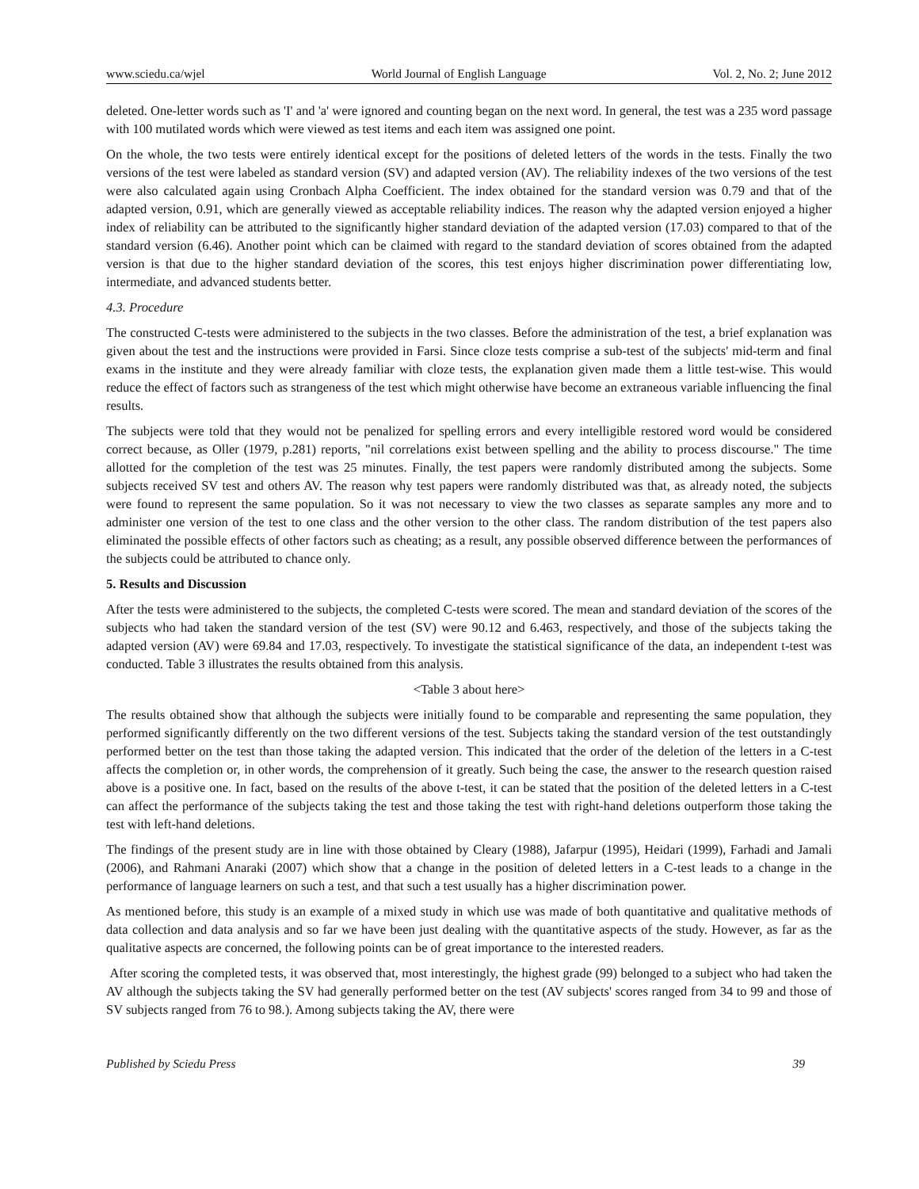www.sciedu.ca/wjel World Journal of English Language Vol. 2, No. 2; June 2012
deleted. One-letter words such as 'I' and 'a' were ignored and counting began on the next word. In general, the test was a 235 word passage with 100 mutilated words which were viewed as test items and each item was assigned one point.
On the whole, the two tests were entirely identical except for the positions of deleted letters of the words in the tests. Finally the two versions of the test were labeled as standard version (SV) and adapted version (AV). The reliability indexes of the two versions of the test were also calculated again using Cronbach Alpha Coefficient. The index obtained for the standard version was 0.79 and that of the adapted version, 0.91, which are generally viewed as acceptable reliability indices. The reason why the adapted version enjoyed a higher index of reliability can be attributed to the significantly higher standard deviation of the adapted version (17.03) compared to that of the standard version (6.46). Another point which can be claimed with regard to the standard deviation of scores obtained from the adapted version is that due to the higher standard deviation of the scores, this test enjoys higher discrimination power differentiating low, intermediate, and advanced students better.
4.3. Procedure
The constructed C-tests were administered to the subjects in the two classes. Before the administration of the test, a brief explanation was given about the test and the instructions were provided in Farsi. Since cloze tests comprise a sub-test of the subjects' mid-term and final exams in the institute and they were already familiar with cloze tests, the explanation given made them a little test-wise. This would reduce the effect of factors such as strangeness of the test which might otherwise have become an extraneous variable influencing the final results.
The subjects were told that they would not be penalized for spelling errors and every intelligible restored word would be considered correct because, as Oller (1979, p.281) reports, "nil correlations exist between spelling and the ability to process discourse." The time allotted for the completion of the test was 25 minutes. Finally, the test papers were randomly distributed among the subjects. Some subjects received SV test and others AV. The reason why test papers were randomly distributed was that, as already noted, the subjects were found to represent the same population. So it was not necessary to view the two classes as separate samples any more and to administer one version of the test to one class and the other version to the other class. The random distribution of the test papers also eliminated the possible effects of other factors such as cheating; as a result, any possible observed difference between the performances of the subjects could be attributed to chance only.
5. Results and Discussion
After the tests were administered to the subjects, the completed C-tests were scored. The mean and standard deviation of the scores of the subjects who had taken the standard version of the test (SV) were 90.12 and 6.463, respectively, and those of the subjects taking the adapted version (AV) were 69.84 and 17.03, respectively. To investigate the statistical significance of the data, an independent t-test was conducted. Table 3 illustrates the results obtained from this analysis.
<Table 3 about here>
The results obtained show that although the subjects were initially found to be comparable and representing the same population, they performed significantly differently on the two different versions of the test. Subjects taking the standard version of the test outstandingly performed better on the test than those taking the adapted version. This indicated that the order of the deletion of the letters in a C-test affects the completion or, in other words, the comprehension of it greatly. Such being the case, the answer to the research question raised above is a positive one. In fact, based on the results of the above t-test, it can be stated that the position of the deleted letters in a C-test can affect the performance of the subjects taking the test and those taking the test with right-hand deletions outperform those taking the test with left-hand deletions.
The findings of the present study are in line with those obtained by Cleary (1988), Jafarpur (1995), Heidari (1999), Farhadi and Jamali (2006), and Rahmani Anaraki (2007) which show that a change in the position of deleted letters in a C-test leads to a change in the performance of language learners on such a test, and that such a test usually has a higher discrimination power.
As mentioned before, this study is an example of a mixed study in which use was made of both quantitative and qualitative methods of data collection and data analysis and so far we have been just dealing with the quantitative aspects of the study. However, as far as the qualitative aspects are concerned, the following points can be of great importance to the interested readers.
After scoring the completed tests, it was observed that, most interestingly, the highest grade (99) belonged to a subject who had taken the AV although the subjects taking the SV had generally performed better on the test (AV subjects' scores ranged from 34 to 99 and those of SV subjects ranged from 76 to 98.). Among subjects taking the AV, there were
Published by Sciedu Press 39